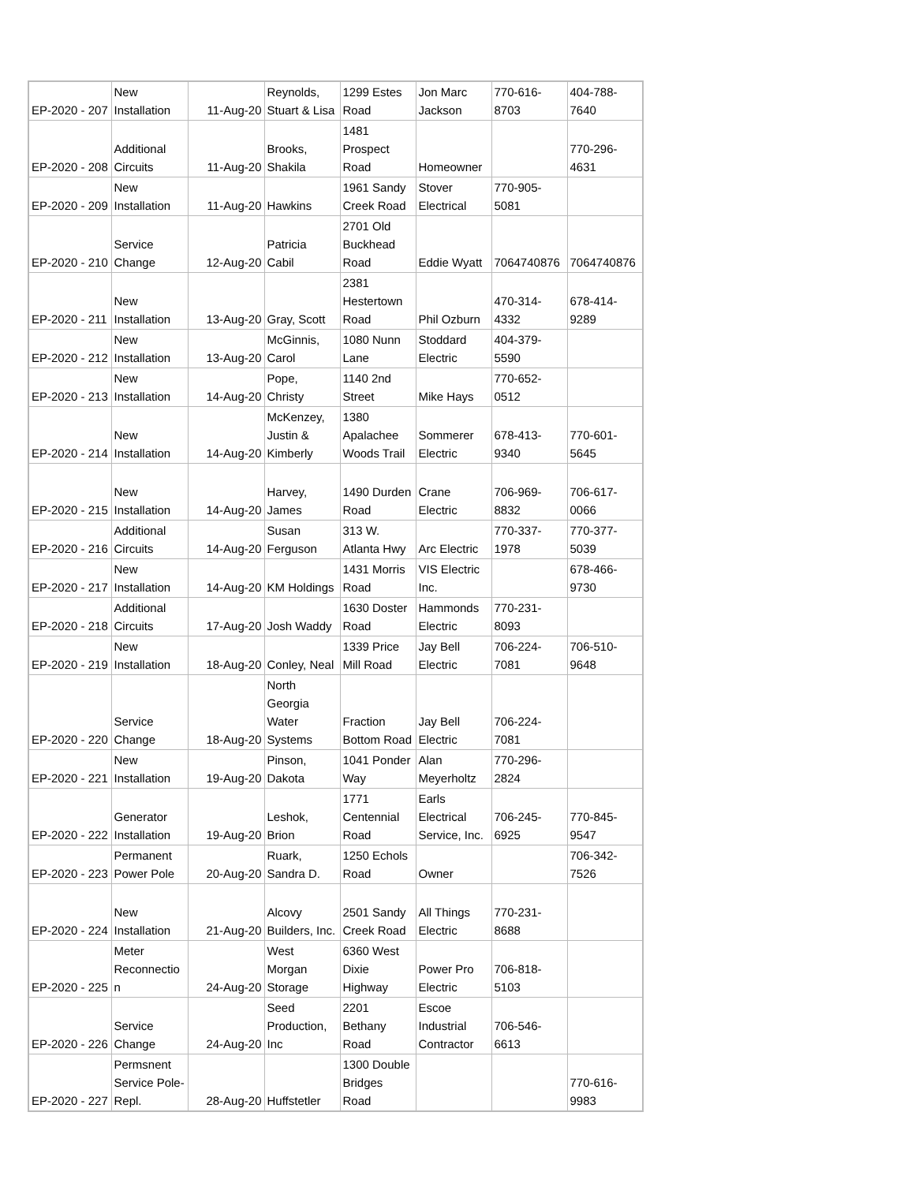| EP-2020 - 207 | New Installation | 11-Aug-20 | Reynolds, Stuart & Lisa | 1299 Estes Road | Jon Marc Jackson | 770-616- 8703 | 404-788- 7640 |
| EP-2020 - 208 | Additional Circuits | 11-Aug-20 | Brooks, Shakila | 1481 Prospect Road | Homeowner | | 770-296- 4631 |
| EP-2020 - 209 | New Installation | 11-Aug-20 | Hawkins | 1961 Sandy Creek Road | Stover Electrical | 770-905- 5081 | |
| EP-2020 - 210 | Service Change | 12-Aug-20 | Patricia Cabil | 2701 Old Buckhead Road | Eddie Wyatt | 7064740876 | 7064740876 |
| EP-2020 - 211 | New Installation | 13-Aug-20 | Gray, Scott | 2381 Hestertown Road | Phil Ozburn | 470-314- 4332 | 678-414- 9289 |
| EP-2020 - 212 | New Installation | 13-Aug-20 | McGinnis, Carol | 1080 Nunn Lane | Stoddard Electric | 404-379- 5590 | |
| EP-2020 - 213 | New Installation | 14-Aug-20 | Pope, Christy | 1140 2nd Street | Mike Hays | 770-652- 0512 | |
| EP-2020 - 214 | New Installation | 14-Aug-20 | McKenzey, Justin & Kimberly | 1380 Apalachee Woods Trail | Sommerer Electric | 678-413- 9340 | 770-601- 5645 |
| EP-2020 - 215 | New Installation | 14-Aug-20 | Harvey, James | 1490 Durden Road | Crane Electric | 706-969- 8832 | 706-617- 0066 |
| EP-2020 - 216 | Additional Circuits | 14-Aug-20 | Susan Ferguson | 313 W. Atlanta Hwy | Arc Electric | 770-337- 1978 | 770-377- 5039 |
| EP-2020 - 217 | New Installation | 14-Aug-20 | KM Holdings | 1431 Morris Road | VIS Electric Inc. | | 678-466- 9730 |
| EP-2020 - 218 | Additional Circuits | 17-Aug-20 | Josh Waddy | 1630 Doster Road | Hammonds Electric | 770-231- 8093 | |
| EP-2020 - 219 | New Installation | 18-Aug-20 | Conley, Neal | 1339 Price Mill Road | Jay Bell Electric | 706-224- 7081 | 706-510- 9648 |
| EP-2020 - 220 | Service Change | 18-Aug-20 | North Georgia Water Systems | Fraction Bottom Road | Jay Bell Electric | 706-224- 7081 | |
| EP-2020 - 221 | New Installation | 19-Aug-20 | Pinson, Dakota | 1041 Ponder Way | Alan Meyerholtz | 770-296- 2824 | |
| EP-2020 - 222 | Generator Installation | 19-Aug-20 | Leshok, Brion | 1771 Centennial Road | Earls Electrical Service, Inc. | 706-245- 6925 | 770-845- 9547 |
| EP-2020 - 223 | Permanent Power Pole | 20-Aug-20 | Ruark, Sandra D. | 1250 Echols Road | Owner | | 706-342- 7526 |
| EP-2020 - 224 | New Installation | 21-Aug-20 | Alcovy Builders, Inc. | 2501 Sandy Creek Road | All Things Electric | 770-231- 8688 | |
| EP-2020 - 225 | Meter Reconnectio n | 24-Aug-20 | West Morgan Storage | 6360 West Dixie Highway | Power Pro Electric | 706-818- 5103 | |
| EP-2020 - 226 | Service Change | 24-Aug-20 | Seed Production, Inc | 2201 Bethany Road | Escoe Industrial Contractor | 706-546- 6613 | |
| EP-2020 - 227 | Permsnent Service Pole- Repl. | 28-Aug-20 | Huffstetler | 1300 Double Bridges Road | | | 770-616- 9983 |